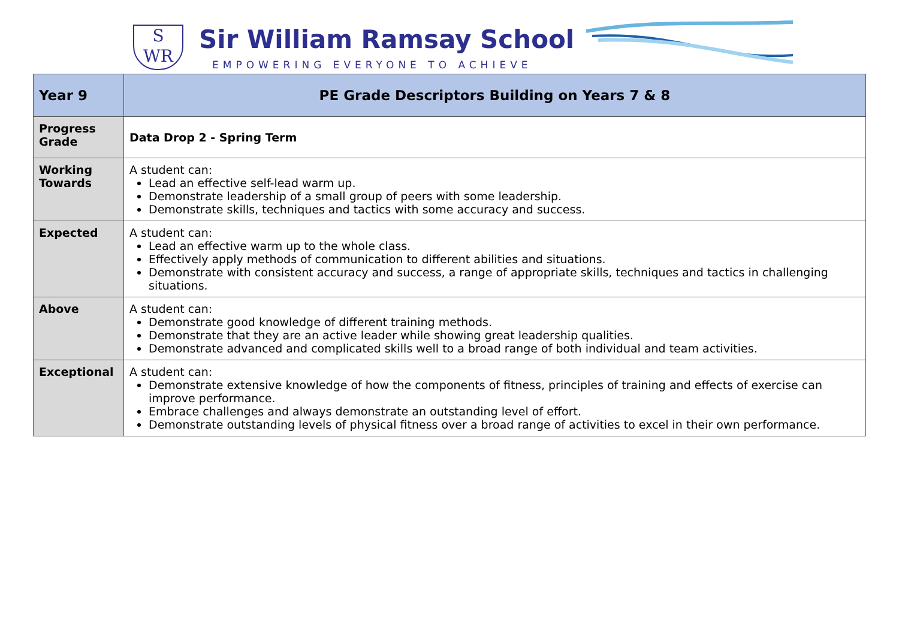S
WR
Sir William Ramsay School
EMPOWERING EVERYONE TO ACHIEVE
| Year 9 | PE Grade Descriptors Building on Years 7 & 8 |
| --- | --- |
| Progress Grade | Data Drop 2 - Spring Term |
| Working Towards | A student can: Lead an effective self-lead warm up. Demonstrate leadership of a small group of peers with some leadership. Demonstrate skills, techniques and tactics with some accuracy and success. |
| Expected | A student can: Lead an effective warm up to the whole class. Effectively apply methods of communication to different abilities and situations. Demonstrate with consistent accuracy and success, a range of appropriate skills, techniques and tactics in challenging situations. |
| Above | A student can: Demonstrate good knowledge of different training methods. Demonstrate that they are an active leader while showing great leadership qualities. Demonstrate advanced and complicated skills well to a broad range of both individual and team activities. |
| Exceptional | A student can: Demonstrate extensive knowledge of how the components of fitness, principles of training and effects of exercise can improve performance. Embrace challenges and always demonstrate an outstanding level of effort. Demonstrate outstanding levels of physical fitness over a broad range of activities to excel in their own performance. |